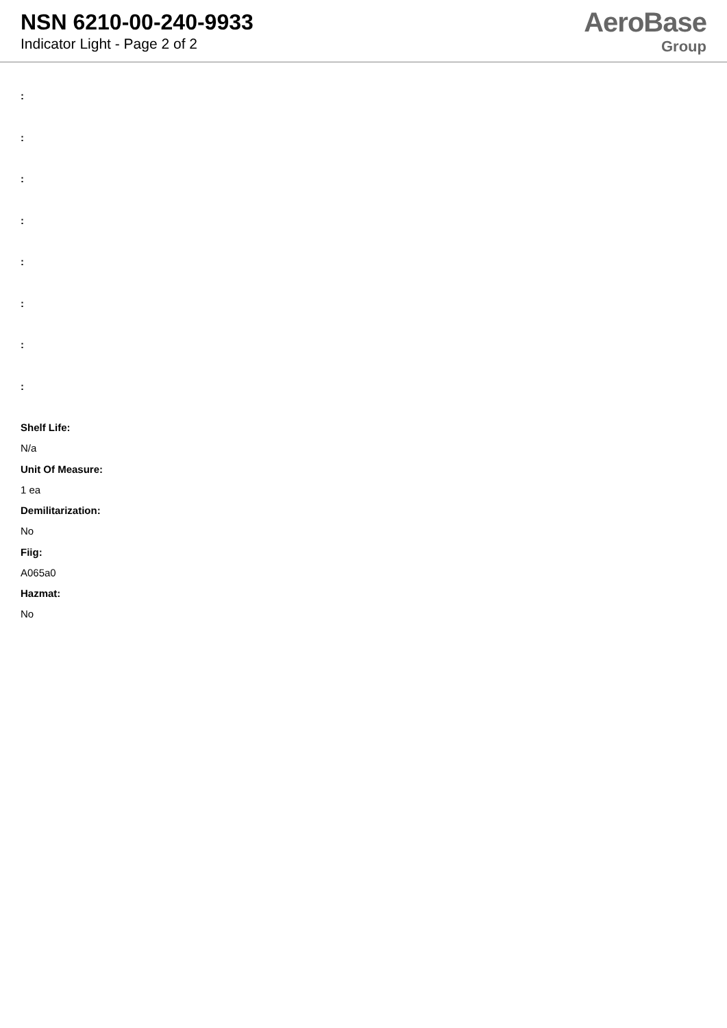NSN 6210-00-240-9933
Indicator Light - Page 2 of 2
AeroBase
Group
:
:
:
:
:
:
:
:
Shelf Life:
N/a
Unit Of Measure:
1 ea
Demilitarization:
No
Fiig:
A065a0
Hazmat:
No